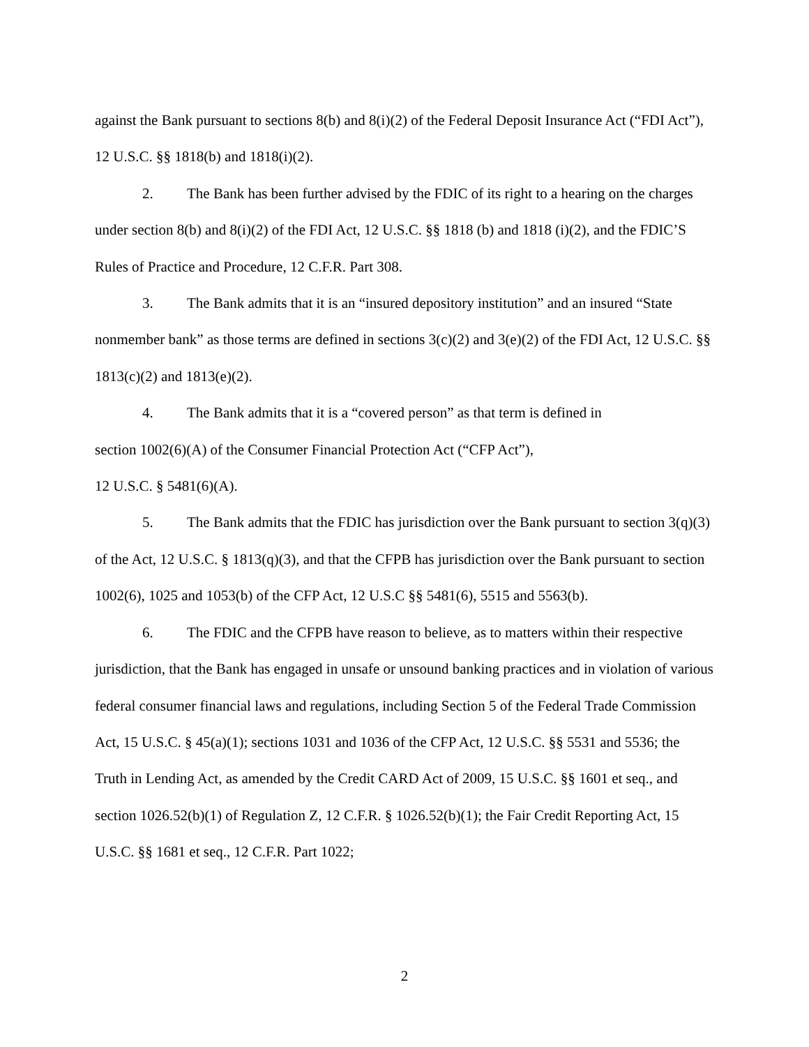against the Bank pursuant to sections 8(b) and 8(i)(2) of the Federal Deposit Insurance Act (“FDI Act”), 12 U.S.C. §§ 1818(b) and 1818(i)(2).
2. The Bank has been further advised by the FDIC of its right to a hearing on the charges under section 8(b) and 8(i)(2) of the FDI Act, 12 U.S.C. §§ 1818 (b) and 1818 (i)(2), and the FDIC’S Rules of Practice and Procedure, 12 C.F.R. Part 308.
3. The Bank admits that it is an “insured depository institution” and an insured “State nonmember bank” as those terms are defined in sections 3(c)(2) and 3(e)(2) of the FDI Act, 12 U.S.C. §§ 1813(c)(2) and 1813(e)(2).
4. The Bank admits that it is a “covered person” as that term is defined in
section 1002(6)(A) of the Consumer Financial Protection Act (“CFP Act”),
12 U.S.C. § 5481(6)(A).
5. The Bank admits that the FDIC has jurisdiction over the Bank pursuant to section 3(q)(3) of the Act, 12 U.S.C. § 1813(q)(3), and that the CFPB has jurisdiction over the Bank pursuant to section 1002(6), 1025 and 1053(b) of the CFP Act, 12 U.S.C §§ 5481(6), 5515 and 5563(b).
6. The FDIC and the CFPB have reason to believe, as to matters within their respective jurisdiction, that the Bank has engaged in unsafe or unsound banking practices and in violation of various federal consumer financial laws and regulations, including Section 5 of the Federal Trade Commission Act, 15 U.S.C. § 45(a)(1); sections 1031 and 1036 of the CFP Act, 12 U.S.C. §§ 5531 and 5536; the Truth in Lending Act, as amended by the Credit CARD Act of 2009, 15 U.S.C. §§ 1601 et seq., and section 1026.52(b)(1) of Regulation Z, 12 C.F.R. § 1026.52(b)(1); the Fair Credit Reporting Act, 15 U.S.C. §§ 1681 et seq., 12 C.F.R. Part 1022;
2